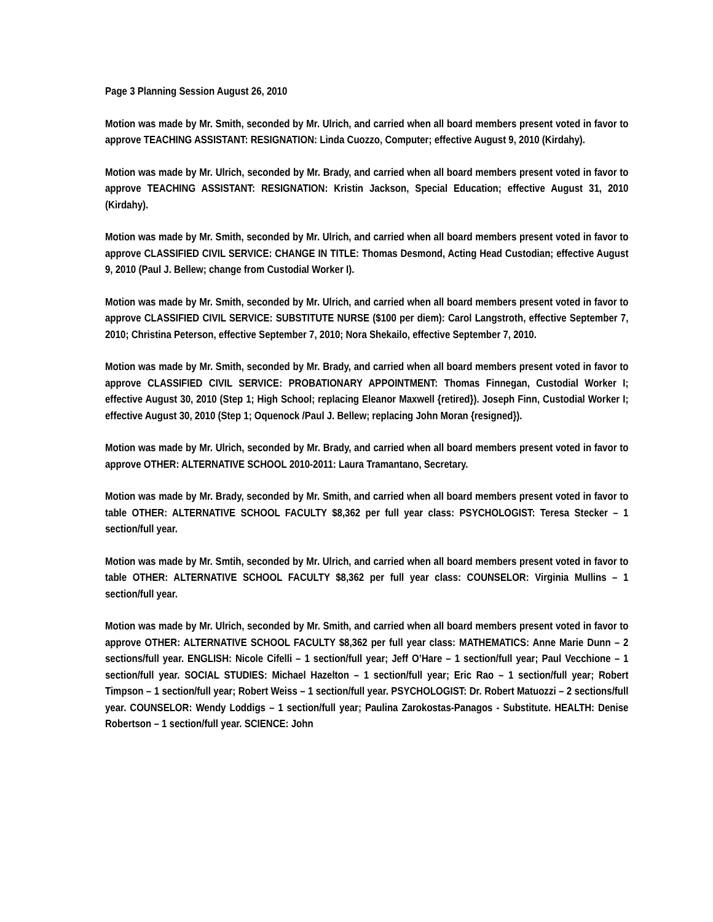Page 3 Planning Session August 26, 2010
Motion was made by Mr. Smith, seconded by Mr. Ulrich, and carried when all board members present voted in favor to approve TEACHING ASSISTANT: RESIGNATION: Linda Cuozzo, Computer; effective August 9, 2010 (Kirdahy).
Motion was made by Mr. Ulrich, seconded by Mr. Brady, and carried when all board members present voted in favor to approve TEACHING ASSISTANT: RESIGNATION: Kristin Jackson, Special Education; effective August 31, 2010 (Kirdahy).
Motion was made by Mr. Smith, seconded by Mr. Ulrich, and carried when all board members present voted in favor to approve CLASSIFIED CIVIL SERVICE: CHANGE IN TITLE: Thomas Desmond, Acting Head Custodian; effective August 9, 2010 (Paul J. Bellew; change from Custodial Worker I).
Motion was made by Mr. Smith, seconded by Mr. Ulrich, and carried when all board members present voted in favor to approve CLASSIFIED CIVIL SERVICE: SUBSTITUTE NURSE ($100 per diem): Carol Langstroth, effective September 7, 2010; Christina Peterson, effective September 7, 2010; Nora Shekailo, effective September 7, 2010.
Motion was made by Mr. Smith, seconded by Mr. Brady, and carried when all board members present voted in favor to approve CLASSIFIED CIVIL SERVICE: PROBATIONARY APPOINTMENT: Thomas Finnegan, Custodial Worker I; effective August 30, 2010 (Step 1; High School; replacing Eleanor Maxwell {retired}). Joseph Finn, Custodial Worker I; effective August 30, 2010 (Step 1; Oquenock /Paul J. Bellew; replacing John Moran {resigned}).
Motion was made by Mr. Ulrich, seconded by Mr. Brady, and carried when all board members present voted in favor to approve OTHER: ALTERNATIVE SCHOOL 2010-2011: Laura Tramantano, Secretary.
Motion was made by Mr. Brady, seconded by Mr. Smith, and carried when all board members present voted in favor to table OTHER: ALTERNATIVE SCHOOL FACULTY $8,362 per full year class: PSYCHOLOGIST: Teresa Stecker – 1 section/full year.
Motion was made by Mr. Smtih, seconded by Mr. Ulrich, and carried when all board members present voted in favor to table OTHER: ALTERNATIVE SCHOOL FACULTY $8,362 per full year class: COUNSELOR: Virginia Mullins – 1 section/full year.
Motion was made by Mr. Ulrich, seconded by Mr. Smith, and carried when all board members present voted in favor to approve OTHER: ALTERNATIVE SCHOOL FACULTY $8,362 per full year class: MATHEMATICS: Anne Marie Dunn – 2 sections/full year. ENGLISH: Nicole Cifelli – 1 section/full year; Jeff O’Hare – 1 section/full year; Paul Vecchione – 1 section/full year. SOCIAL STUDIES: Michael Hazelton – 1 section/full year; Eric Rao – 1 section/full year; Robert Timpson – 1 section/full year; Robert Weiss – 1 section/full year. PSYCHOLOGIST: Dr. Robert Matuozzi – 2 sections/full year. COUNSELOR: Wendy Loddigs – 1 section/full year; Paulina Zarokostas-Panagos - Substitute. HEALTH: Denise Robertson – 1 section/full year. SCIENCE: John